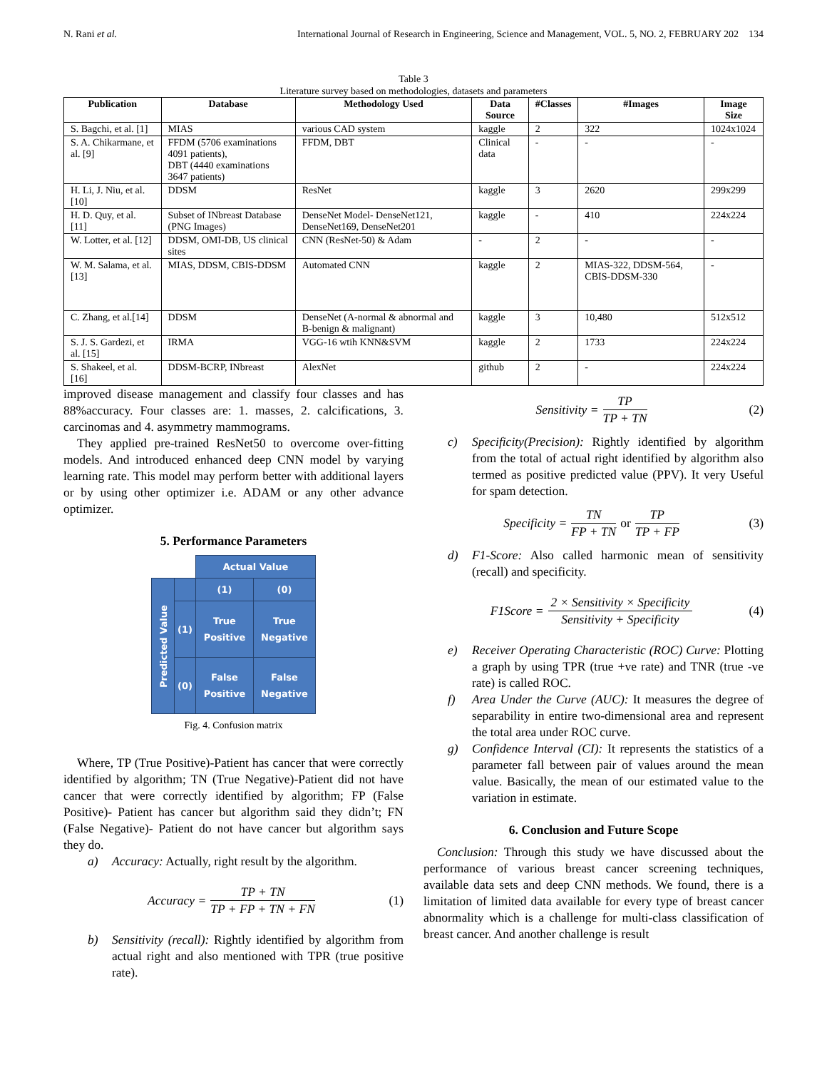N. Rani et al. International Journal of Research in Engineering, Science and Management, VOL. 5, NO. 2, FEBRUARY 202 134
Table 3
Literature survey based on methodologies, datasets and parameters
| Publication | Database | Methodology Used | Data Source | #Classes | #Images | Image Size |
| --- | --- | --- | --- | --- | --- | --- |
| S. Bagchi, et al. [1] | MIAS | various CAD system | kaggle | 2 | 322 | 1024x1024 |
| S. A. Chikarmane, et al. [9] | FFDM (5706 examinations 4091 patients), DBT (4440 examinations 3647 patients) | FFDM, DBT | Clinical data | - | - | - |
| H. Li, J. Niu, et al. [10] | DDSM | ResNet | kaggle | 3 | 2620 | 299x299 |
| H. D. Quy, et al. [11] | Subset of INbreast Database (PNG Images) | DenseNet Model- DenseNet121, DenseNet169, DenseNet201 | kaggle | - | 410 | 224x224 |
| W. Lotter, et al. [12] | DDSM, OMI-DB, US clinical sites | CNN (ResNet-50) & Adam | - | 2 | - | - |
| W. M. Salama, et al. [13] | MIAS, DDSM, CBIS-DDSM | Automated CNN | kaggle | 2 | MIAS-322, DDSM-564, CBIS-DDSM-330 | - |
| C. Zhang, et al.[14] | DDSM | DenseNet (A-normal & abnormal and B-benign & malignant) | kaggle | 3 | 10,480 | 512x512 |
| S. J. S. Gardezi, et al. [15] | IRMA | VGG-16 wtih KNN&SVM | kaggle | 2 | 1733 | 224x224 |
| S. Shakeel, et al. [16] | DDSM-BCRP, INbreast | AlexNet | github | 2 | - | 224x224 |
improved disease management and classify four classes and has 88%accuracy. Four classes are: 1. masses, 2. calcifications, 3. carcinomas and 4. asymmetry mammograms.
They applied pre-trained ResNet50 to overcome over-fitting models. And introduced enhanced deep CNN model by varying learning rate. This model may perform better with additional layers or by using other optimizer i.e. ADAM or any other advance optimizer.
5. Performance Parameters
| | | Actual Value | |
| Predicted Value | | (1) | (0) |
| | (1) | True Positive | True Negative |
| | (0) | False Positive | False Negative |
Fig. 4. Confusion matrix
Where, TP (True Positive)-Patient has cancer that were correctly identified by algorithm; TN (True Negative)-Patient did not have cancer that were correctly identified by algorithm; FP (False Positive)- Patient has cancer but algorithm said they didn’t; FN (False Negative)- Patient do not have cancer but algorithm says they do.
a) Accuracy: Actually, right result by the algorithm.
Accuracy = TP + TN TP + FP + TN + FN (1)
b) Sensitivity (recall): Rightly identified by algorithm from actual right and also mentioned with TPR (true positive rate).
Sensitivity = TP TP + TN (2)
c) Specificity(Precision): Rightly identified by algorithm from the total of actual right identified by algorithm also termed as positive predicted value (PPV). It very Useful for spam detection.
Specificity = TN FP + TN or TP TP + FP (3)
d) F1-Score: Also called harmonic mean of sensitivity (recall) and specificity.
F1Score = 2 × Sensitivity × Specificity Sensitivity + Specificity (4)
e) Receiver Operating Characteristic (ROC) Curve: Plotting a graph by using TPR (true +ve rate) and TNR (true -ve rate) is called ROC.
f) Area Under the Curve (AUC): It measures the degree of separability in entire two-dimensional area and represent the total area under ROC curve.
g) Confidence Interval (CI): It represents the statistics of a parameter fall between pair of values around the mean value. Basically, the mean of our estimated value to the variation in estimate.
6. Conclusion and Future Scope
Conclusion: Through this study we have discussed about the performance of various breast cancer screening techniques, available data sets and deep CNN methods. We found, there is a limitation of limited data available for every type of breast cancer abnormality which is a challenge for multi-class classification of breast cancer. And another challenge is result